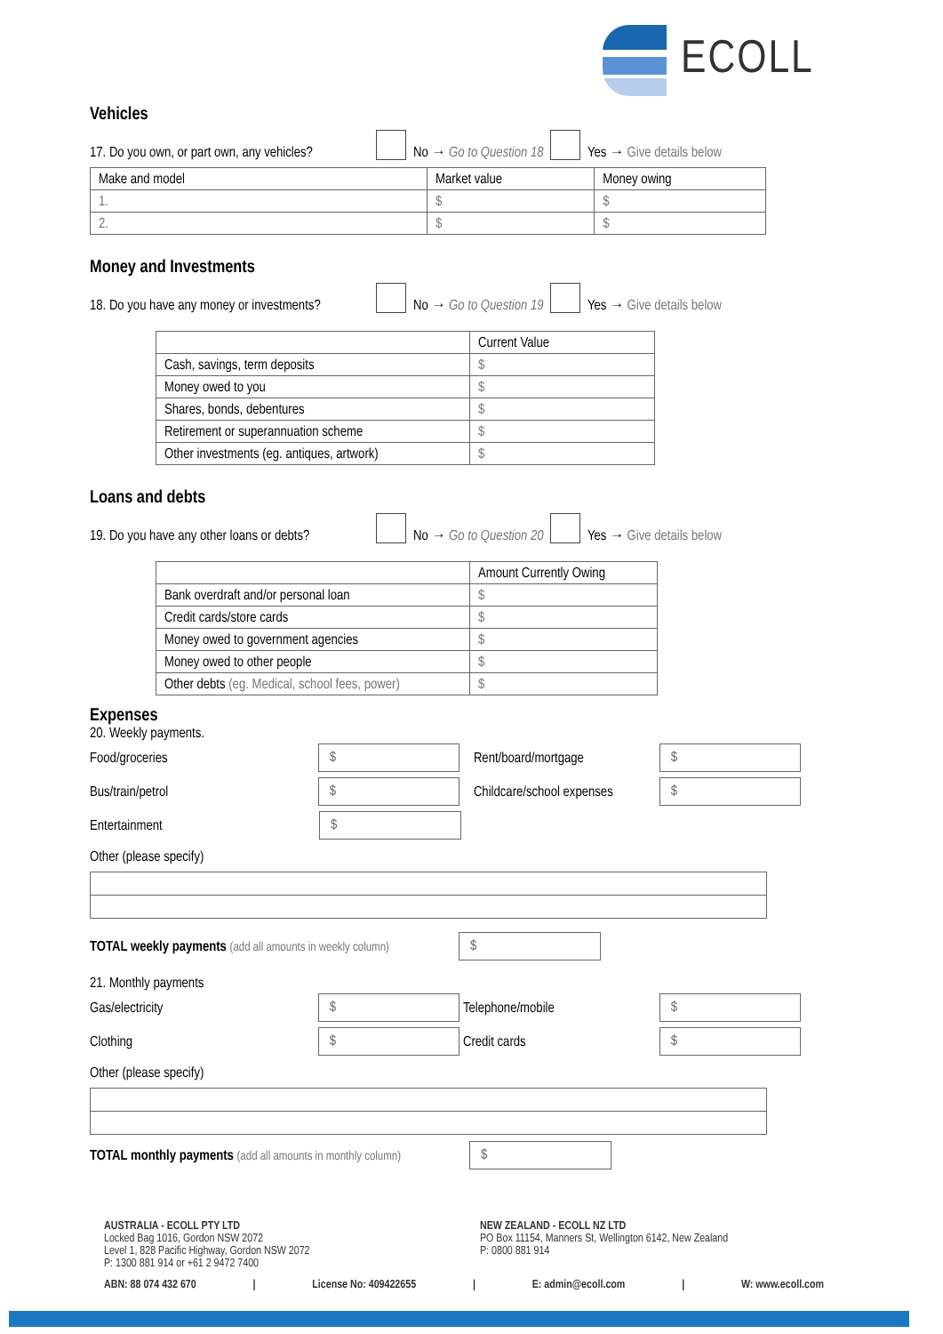ECOLL
Vehicles
17. Do you own, or part own, any vehicles? No → Go to Question 18 Yes → Give details below
| Make and model | Market value | Money owing |
| --- | --- | --- |
| 1. | $ | $ |
| 2. | $ | $ |
Money and Investments
18. Do you have any money or investments? No → Go to Question 19 Yes → Give details below
| | Current Value |
| --- | --- |
| Cash, savings, term deposits | $ |
| Money owed to you | $ |
| Shares, bonds, debentures | $ |
| Retirement or superannuation scheme | $ |
| Other investments (eg. antiques, artwork) | $ |
Loans and debts
19. Do you have any other loans or debts? No → Go to Question 20 Yes → Give details below
| | Amount Currently Owing |
| --- | --- |
| Bank overdraft and/or personal loan | $ |
| Credit cards/store cards | $ |
| Money owed to government agencies | $ |
| Money owed to other people | $ |
| Other debts (eg. Medical, school fees, power) | $ |
Expenses
20. Weekly payments.
Food/groceries $ Rent/board/mortgage $
Bus/train/petrol $ Childcare/school expenses $
Entertainment $
Other (please specify)
TOTAL weekly payments (add all amounts in weekly column) $
21. Monthly payments
Gas/electricity $ Telephone/mobile $
Clothing $ Credit cards $
Other (please specify)
TOTAL monthly payments (add all amounts in monthly column) $
AUSTRALIA - ECOLL PTY LTD
Locked Bag 1016, Gordon NSW 2072
Level 1, 828 Pacific Highway, Gordon NSW 2072
P: 1300 881 914 or +61 2 9472 7400
NEW ZEALAND - ECOLL NZ LTD
PO Box 11154, Manners St, Wellington 6142, New Zealand
P: 0800 881 914
ABN: 88 074 432 670 | License No: 409422655 | E: admin@ecoll.com | W: www.ecoll.com